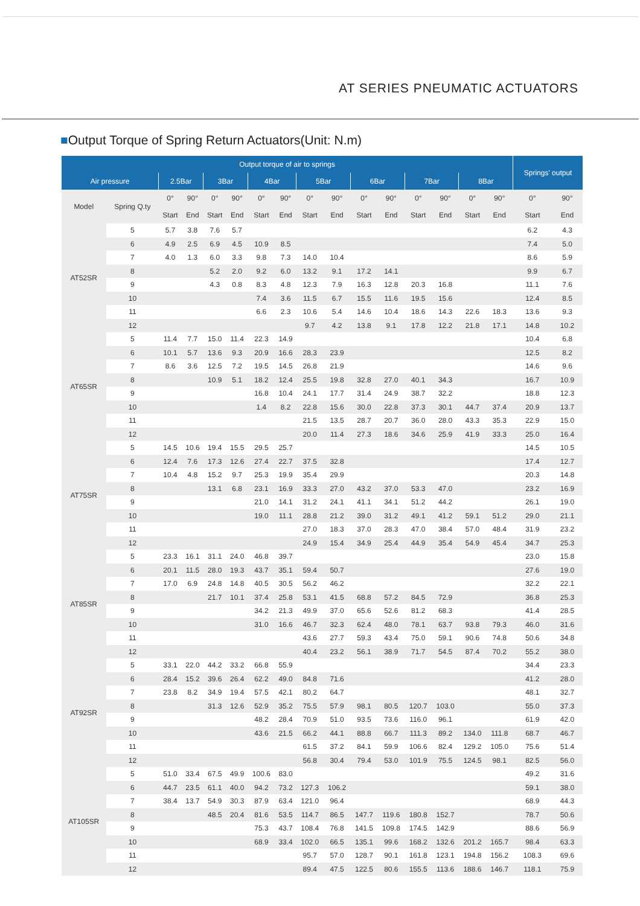AT SERIES PNEUMATIC ACTUATORS
■Output Torque of Spring Return Actuators(Unit: N.m)
| Output torque of air to springs | | | | | | | | | | | | | | | | Springs' output | |
| --- | --- | --- | --- | --- | --- | --- | --- | --- | --- | --- | --- | --- | --- | --- | --- | --- | --- |
| Air pressure | | 2.5Bar | | 3Bar | | 4Bar | | 5Bar | | 6Bar | | 7Bar | | 8Bar | | | |
| Model | Spring Q.ty | 0° | 90° | 0° | 90° | 0° | 90° | 0° | 90° | 0° | 90° | 0° | 90° | 0° | 90° | 0° | 90° |
| | | Start | End | Start | End | Start | End | Start | End | Start | End | Start | End | Start | End | Start | End |
| AT52SR | 5 | 5.7 | 3.8 | 7.6 | 5.7 | | | | | | | | | | | 6.2 | 4.3 |
| | 6 | 4.9 | 2.5 | 6.9 | 4.5 | 10.9 | 8.5 | | | | | | | | | 7.4 | 5.0 |
| | 7 | 4.0 | 1.3 | 6.0 | 3.3 | 9.8 | 7.3 | 14.0 | 10.4 | | | | | | | 8.6 | 5.9 |
| | 8 | | | 5.2 | 2.0 | 9.2 | 6.0 | 13.2 | 9.1 | 17.2 | 14.1 | | | | | 9.9 | 6.7 |
| | 9 | | | 4.3 | 0.8 | 8.3 | 4.8 | 12.3 | 7.9 | 16.3 | 12.8 | 20.3 | 16.8 | | | 11.1 | 7.6 |
| | 10 | | | | | 7.4 | 3.6 | 11.5 | 6.7 | 15.5 | 11.6 | 19.5 | 15.6 | | | 12.4 | 8.5 |
| | 11 | | | | | 6.6 | 2.3 | 10.6 | 5.4 | 14.6 | 10.4 | 18.6 | 14.3 | 22.6 | 18.3 | 13.6 | 9.3 |
| | 12 | | | | | | | 9.7 | 4.2 | 13.8 | 9.1 | 17.8 | 12.2 | 21.8 | 17.1 | 14.8 | 10.2 |
| AT65SR | 5 | 11.4 | 7.7 | 15.0 | 11.4 | 22.3 | 14.9 | | | | | | | | | 10.4 | 6.8 |
| | 6 | 10.1 | 5.7 | 13.6 | 9.3 | 20.9 | 16.6 | 28.3 | 23.9 | | | | | | | 12.5 | 8.2 |
| | 7 | 8.6 | 3.6 | 12.5 | 7.2 | 19.5 | 14.5 | 26.8 | 21.9 | | | | | | | 14.6 | 9.6 |
| | 8 | | | 10.9 | 5.1 | 18.2 | 12.4 | 25.5 | 19.8 | 32.8 | 27.0 | 40.1 | 34.3 | | | 16.7 | 10.9 |
| | 9 | | | | | 16.8 | 10.4 | 24.1 | 17.7 | 31.4 | 24.9 | 38.7 | 32.2 | | | 18.8 | 12.3 |
| | 10 | | | | | 1.4 | 8.2 | 22.8 | 15.6 | 30.0 | 22.8 | 37.3 | 30.1 | 44.7 | 37.4 | 20.9 | 13.7 |
| | 11 | | | | | | | 21.5 | 13.5 | 28.7 | 20.7 | 36.0 | 28.0 | 43.3 | 35.3 | 22.9 | 15.0 |
| | 12 | | | | | | | 20.0 | 11.4 | 27.3 | 18.6 | 34.6 | 25.9 | 41.9 | 33.3 | 25.0 | 16.4 |
| AT75SR | 5 | 14.5 | 10.6 | 19.4 | 15.5 | 29.5 | 25.7 | | | | | | | | | 14.5 | 10.5 |
| | 6 | 12.4 | 7.6 | 17.3 | 12.6 | 27.4 | 22.7 | 37.5 | 32.8 | | | | | | | 17.4 | 12.7 |
| | 7 | 10.4 | 4.8 | 15.2 | 9.7 | 25.3 | 19.9 | 35.4 | 29.9 | | | | | | | 20.3 | 14.8 |
| | 8 | | | 13.1 | 6.8 | 23.1 | 16.9 | 33.3 | 27.0 | 43.2 | 37.0 | 53.3 | 47.0 | | | 23.2 | 16.9 |
| | 9 | | | | | 21.0 | 14.1 | 31.2 | 24.1 | 41.1 | 34.1 | 51.2 | 44.2 | | | 26.1 | 19.0 |
| | 10 | | | | | 19.0 | 11.1 | 28.8 | 21.2 | 39.0 | 31.2 | 49.1 | 41.2 | 59.1 | 51.2 | 29.0 | 21.1 |
| | 11 | | | | | | | 27.0 | 18.3 | 37.0 | 28.3 | 47.0 | 38.4 | 57.0 | 48.4 | 31.9 | 23.2 |
| | 12 | | | | | | | 24.9 | 15.4 | 34.9 | 25.4 | 44.9 | 35.4 | 54.9 | 45.4 | 34.7 | 25.3 |
| AT85SR | 5 | 23.3 | 16.1 | 31.1 | 24.0 | 46.8 | 39.7 | | | | | | | | | 23.0 | 15.8 |
| | 6 | 20.1 | 11.5 | 28.0 | 19.3 | 43.7 | 35.1 | 59.4 | 50.7 | | | | | | | 27.6 | 19.0 |
| | 7 | 17.0 | 6.9 | 24.8 | 14.8 | 40.5 | 30.5 | 56.2 | 46.2 | | | | | | | 32.2 | 22.1 |
| | 8 | | | 21.7 | 10.1 | 37.4 | 25.8 | 53.1 | 41.5 | 68.8 | 57.2 | 84.5 | 72.9 | | | 36.8 | 25.3 |
| | 9 | | | | | 34.2 | 21.3 | 49.9 | 37.0 | 65.6 | 52.6 | 81.2 | 68.3 | | | 41.4 | 28.5 |
| | 10 | | | | | 31.0 | 16.6 | 46.7 | 32.3 | 62.4 | 48.0 | 78.1 | 63.7 | 93.8 | 79.3 | 46.0 | 31.6 |
| | 11 | | | | | | | 43.6 | 27.7 | 59.3 | 43.4 | 75.0 | 59.1 | 90.6 | 74.8 | 50.6 | 34.8 |
| | 12 | | | | | | | 40.4 | 23.2 | 56.1 | 38.9 | 71.7 | 54.5 | 87.4 | 70.2 | 55.2 | 38.0 |
| AT92SR | 5 | 33.1 | 22.0 | 44.2 | 33.2 | 66.8 | 55.9 | | | | | | | | | 34.4 | 23.3 |
| | 6 | 28.4 | 15.2 | 39.6 | 26.4 | 62.2 | 49.0 | 84.8 | 71.6 | | | | | | | 41.2 | 28.0 |
| | 7 | 23.8 | 8.2 | 34.9 | 19.4 | 57.5 | 42.1 | 80.2 | 64.7 | | | | | | | 48.1 | 32.7 |
| | 8 | | | 31.3 | 12.6 | 52.9 | 35.2 | 75.5 | 57.9 | 98.1 | 80.5 | 120.7 | 103.0 | | | 55.0 | 37.3 |
| | 9 | | | | | 48.2 | 28.4 | 70.9 | 51.0 | 93.5 | 73.6 | 116.0 | 96.1 | | | 61.9 | 42.0 |
| | 10 | | | | | 43.6 | 21.5 | 66.2 | 44.1 | 88.8 | 66.7 | 111.3 | 89.2 | 134.0 | 111.8 | 68.7 | 46.7 |
| | 11 | | | | | | | 61.5 | 37.2 | 84.1 | 59.9 | 106.6 | 82.4 | 129.2 | 105.0 | 75.6 | 51.4 |
| | 12 | | | | | | | 56.8 | 30.4 | 79.4 | 53.0 | 101.9 | 75.5 | 124.5 | 98.1 | 82.5 | 56.0 |
| AT105SR | 5 | 51.0 | 33.4 | 67.5 | 49.9 | 100.6 | 83.0 | | | | | | | | | 49.2 | 31.6 |
| | 6 | 44.7 | 23.5 | 61.1 | 40.0 | 94.2 | 73.2 | 127.3 | 106.2 | | | | | | | 59.1 | 38.0 |
| | 7 | 38.4 | 13.7 | 54.9 | 30.3 | 87.9 | 63.4 | 121.0 | 96.4 | | | | | | | 68.9 | 44.3 |
| | 8 | | | 48.5 | 20.4 | 81.6 | 53.5 | 114.7 | 86.5 | 147.7 | 119.6 | 180.8 | 152.7 | | | 78.7 | 50.6 |
| | 9 | | | | | 75.3 | 43.7 | 108.4 | 76.8 | 141.5 | 109.8 | 174.5 | 142.9 | | | 88.6 | 56.9 |
| | 10 | | | | | 68.9 | 33.4 | 102.0 | 66.5 | 135.1 | 99.6 | 168.2 | 132.6 | 201.2 | 165.7 | 98.4 | 63.3 |
| | 11 | | | | | | | 95.7 | 57.0 | 128.7 | 90.1 | 161.8 | 123.1 | 194.8 | 156.2 | 108.3 | 69.6 |
| | 12 | | | | | | | 89.4 | 47.5 | 122.5 | 80.6 | 155.5 | 113.6 | 188.6 | 146.7 | 118.1 | 75.9 |